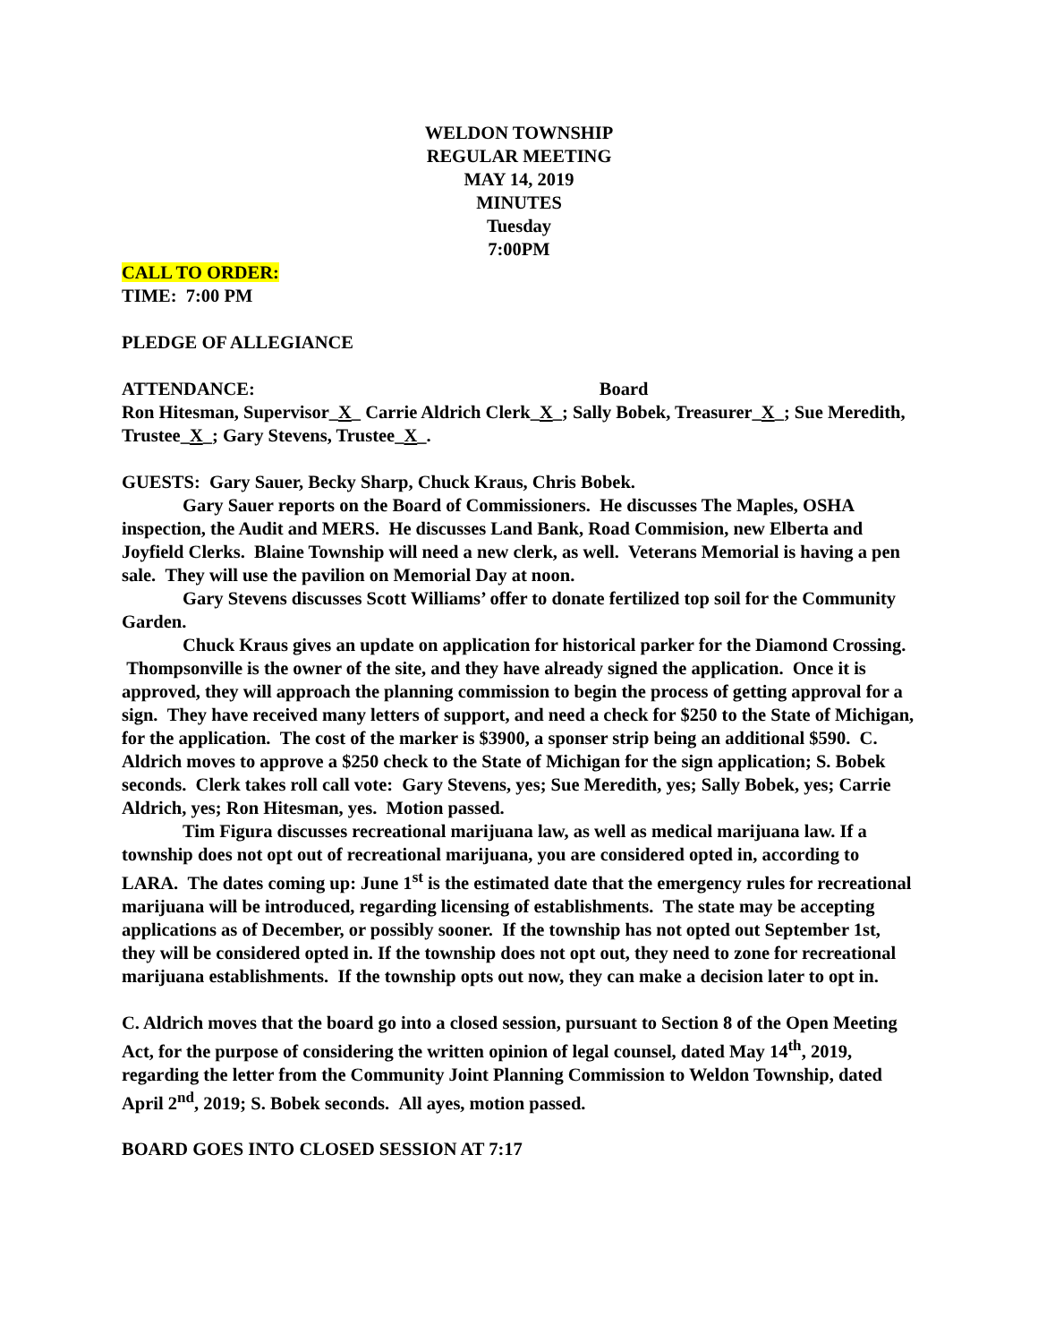WELDON TOWNSHIP
REGULAR MEETING
MAY 14, 2019
MINUTES
Tuesday
7:00PM
CALL TO ORDER:
TIME: 7:00 PM
PLEDGE OF ALLEGIANCE
ATTENDANCE: Board
Ron Hitesman, Supervisor_X_ Carrie Aldrich Clerk_X_; Sally Bobek, Treasurer_X_; Sue Meredith, Trustee_X_; Gary Stevens, Trustee_X_.
GUESTS: Gary Sauer, Becky Sharp, Chuck Kraus, Chris Bobek.
Gary Sauer reports on the Board of Commissioners. He discusses The Maples, OSHA inspection, the Audit and MERS. He discusses Land Bank, Road Commision, new Elberta and Joyfield Clerks. Blaine Township will need a new clerk, as well. Veterans Memorial is having a pen sale. They will use the pavilion on Memorial Day at noon.
Gary Stevens discusses Scott Williams’ offer to donate fertilized top soil for the Community Garden.
Chuck Kraus gives an update on application for historical parker for the Diamond Crossing. Thompsonville is the owner of the site, and they have already signed the application. Once it is approved, they will approach the planning commission to begin the process of getting approval for a sign. They have received many letters of support, and need a check for $250 to the State of Michigan, for the application. The cost of the marker is $3900, a sponser strip being an additional $590. C. Aldrich moves to approve a $250 check to the State of Michigan for the sign application; S. Bobek seconds. Clerk takes roll call vote: Gary Stevens, yes; Sue Meredith, yes; Sally Bobek, yes; Carrie Aldrich, yes; Ron Hitesman, yes. Motion passed.
Tim Figura discusses recreational marijuana law, as well as medical marijuana law. If a township does not opt out of recreational marijuana, you are considered opted in, according to LARA. The dates coming up: June 1<sup>st</sup> is the estimated date that the emergency rules for recreational marijuana will be introduced, regarding licensing of establishments. The state may be accepting applications as of December, or possibly sooner. If the township has not opted out September 1st, they will be considered opted in. If the township does not opt out, they need to zone for recreational marijuana establishments. If the township opts out now, they can make a decision later to opt in.
C. Aldrich moves that the board go into a closed session, pursuant to Section 8 of the Open Meeting Act, for the purpose of considering the written opinion of legal counsel, dated May 14<sup>th</sup>, 2019, regarding the letter from the Community Joint Planning Commission to Weldon Township, dated April 2<sup>nd</sup>, 2019; S. Bobek seconds. All ayes, motion passed.
BOARD GOES INTO CLOSED SESSION AT 7:17